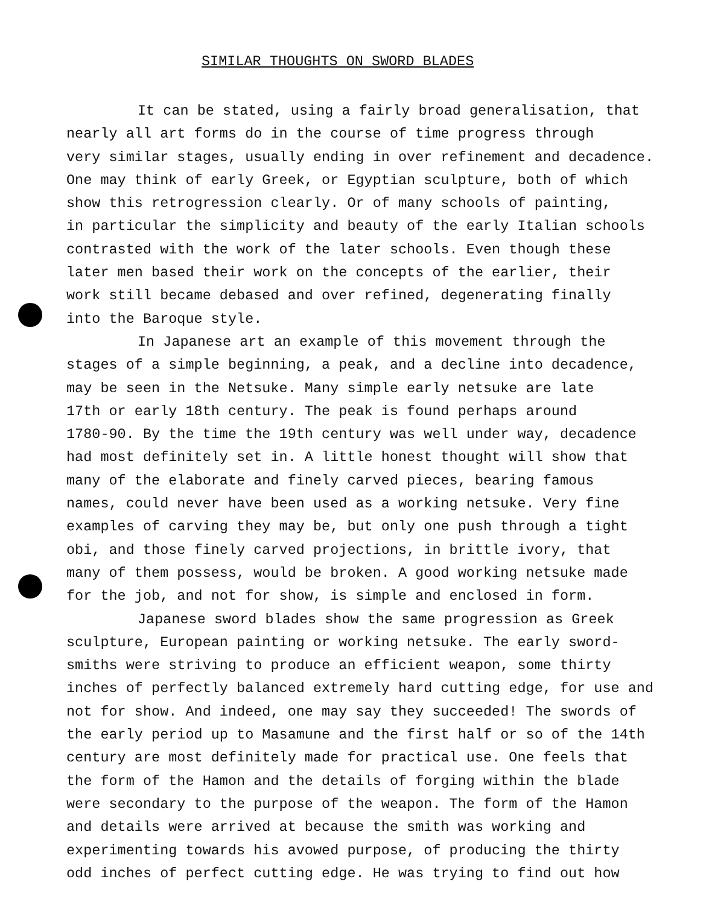SIMILAR THOUGHTS ON SWORD BLADES
It can be stated, using a fairly broad generalisation, that nearly all art forms do in the course of time progress through very similar stages, usually ending in over refinement and decadence. One may think of early Greek, or Egyptian sculpture, both of which show this retrogression clearly. Or of many schools of painting, in particular the simplicity and beauty of the early Italian schools contrasted with the work of the later schools. Even though these later men based their work on the concepts of the earlier, their work still became debased and over refined, degenerating finally into the Baroque style.
In Japanese art an example of this movement through the stages of a simple beginning, a peak, and a decline into decadence, may be seen in the Netsuke. Many simple early netsuke are late 17th or early 18th century. The peak is found perhaps around 1780-90. By the time the 19th century was well under way, decadence had most definitely set in. A little honest thought will show that many of the elaborate and finely carved pieces, bearing famous names, could never have been used as a working netsuke. Very fine examples of carving they may be, but only one push through a tight obi, and those finely carved projections, in brittle ivory, that many of them possess, would be broken. A good working netsuke made for the job, and not for show, is simple and enclosed in form.
Japanese sword blades show the same progression as Greek sculpture, European painting or working netsuke. The early sword- smiths were striving to produce an efficient weapon, some thirty inches of perfectly balanced extremely hard cutting edge, for use and not for show. And indeed, one may say they succeeded! The swords of the early period up to Masamune and the first half or so of the 14th century are most definitely made for practical use. One feels that the form of the Hamon and the details of forging within the blade were secondary to the purpose of the weapon. The form of the Hamon and details were arrived at because the smith was working and experimenting towards his avowed purpose, of producing the thirty odd inches of perfect cutting edge. He was trying to find out how